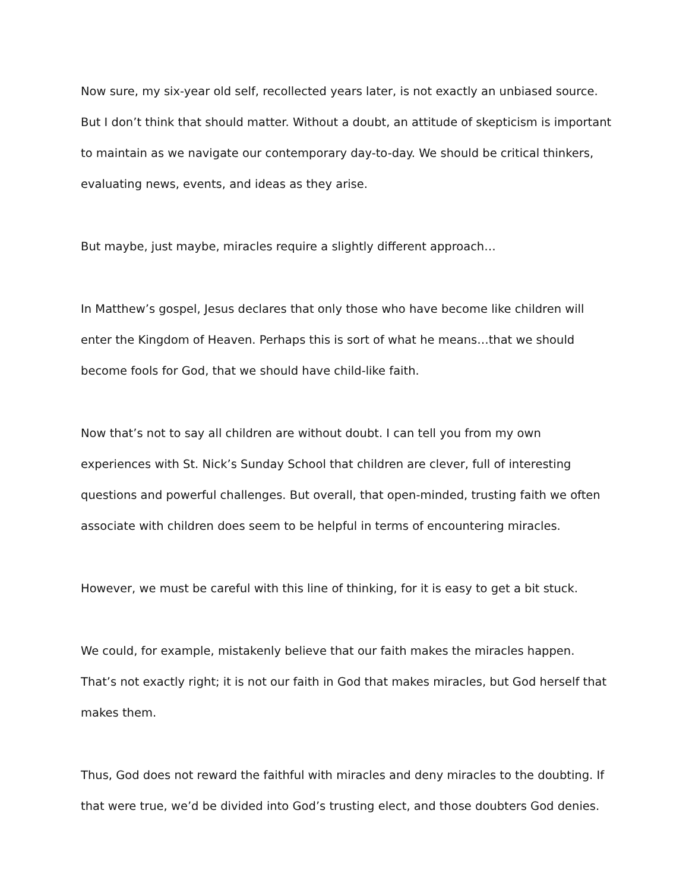Now sure, my six-year old self, recollected years later, is not exactly an unbiased source. But I don’t think that should matter. Without a doubt, an attitude of skepticism is important to maintain as we navigate our contemporary day-to-day. We should be critical thinkers, evaluating news, events, and ideas as they arise.
But maybe, just maybe, miracles require a slightly different approach…
In Matthew’s gospel, Jesus declares that only those who have become like children will enter the Kingdom of Heaven. Perhaps this is sort of what he means…that we should become fools for God, that we should have child-like faith.
Now that’s not to say all children are without doubt. I can tell you from my own experiences with St. Nick’s Sunday School that children are clever, full of interesting questions and powerful challenges. But overall, that open-minded, trusting faith we often associate with children does seem to be helpful in terms of encountering miracles.
However, we must be careful with this line of thinking, for it is easy to get a bit stuck.
We could, for example, mistakenly believe that our faith makes the miracles happen. That’s not exactly right; it is not our faith in God that makes miracles, but God herself that makes them.
Thus, God does not reward the faithful with miracles and deny miracles to the doubting. If that were true, we’d be divided into God’s trusting elect, and those doubters God denies.